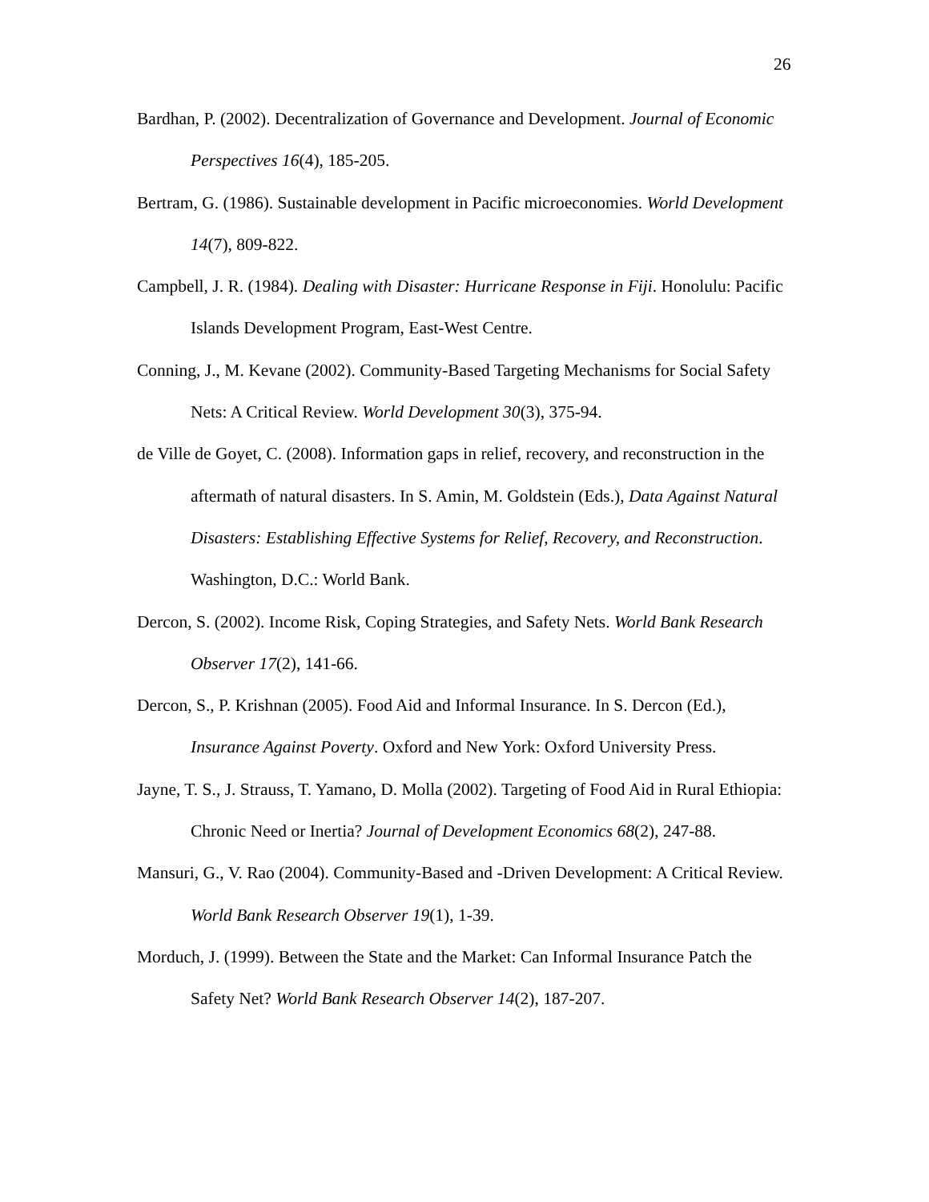26
Bardhan, P. (2002). Decentralization of Governance and Development. Journal of Economic Perspectives 16(4), 185-205.
Bertram, G. (1986). Sustainable development in Pacific microeconomies. World Development 14(7), 809-822.
Campbell, J. R. (1984). Dealing with Disaster: Hurricane Response in Fiji. Honolulu: Pacific Islands Development Program, East-West Centre.
Conning, J., M. Kevane (2002). Community-Based Targeting Mechanisms for Social Safety Nets: A Critical Review. World Development 30(3), 375-94.
de Ville de Goyet, C. (2008). Information gaps in relief, recovery, and reconstruction in the aftermath of natural disasters. In S. Amin, M. Goldstein (Eds.), Data Against Natural Disasters: Establishing Effective Systems for Relief, Recovery, and Reconstruction. Washington, D.C.: World Bank.
Dercon, S. (2002). Income Risk, Coping Strategies, and Safety Nets. World Bank Research Observer 17(2), 141-66.
Dercon, S., P. Krishnan (2005). Food Aid and Informal Insurance. In S. Dercon (Ed.), Insurance Against Poverty. Oxford and New York: Oxford University Press.
Jayne, T. S., J. Strauss, T. Yamano, D. Molla (2002). Targeting of Food Aid in Rural Ethiopia: Chronic Need or Inertia? Journal of Development Economics 68(2), 247-88.
Mansuri, G., V. Rao (2004). Community-Based and -Driven Development: A Critical Review. World Bank Research Observer 19(1), 1-39.
Morduch, J. (1999). Between the State and the Market: Can Informal Insurance Patch the Safety Net? World Bank Research Observer 14(2), 187-207.